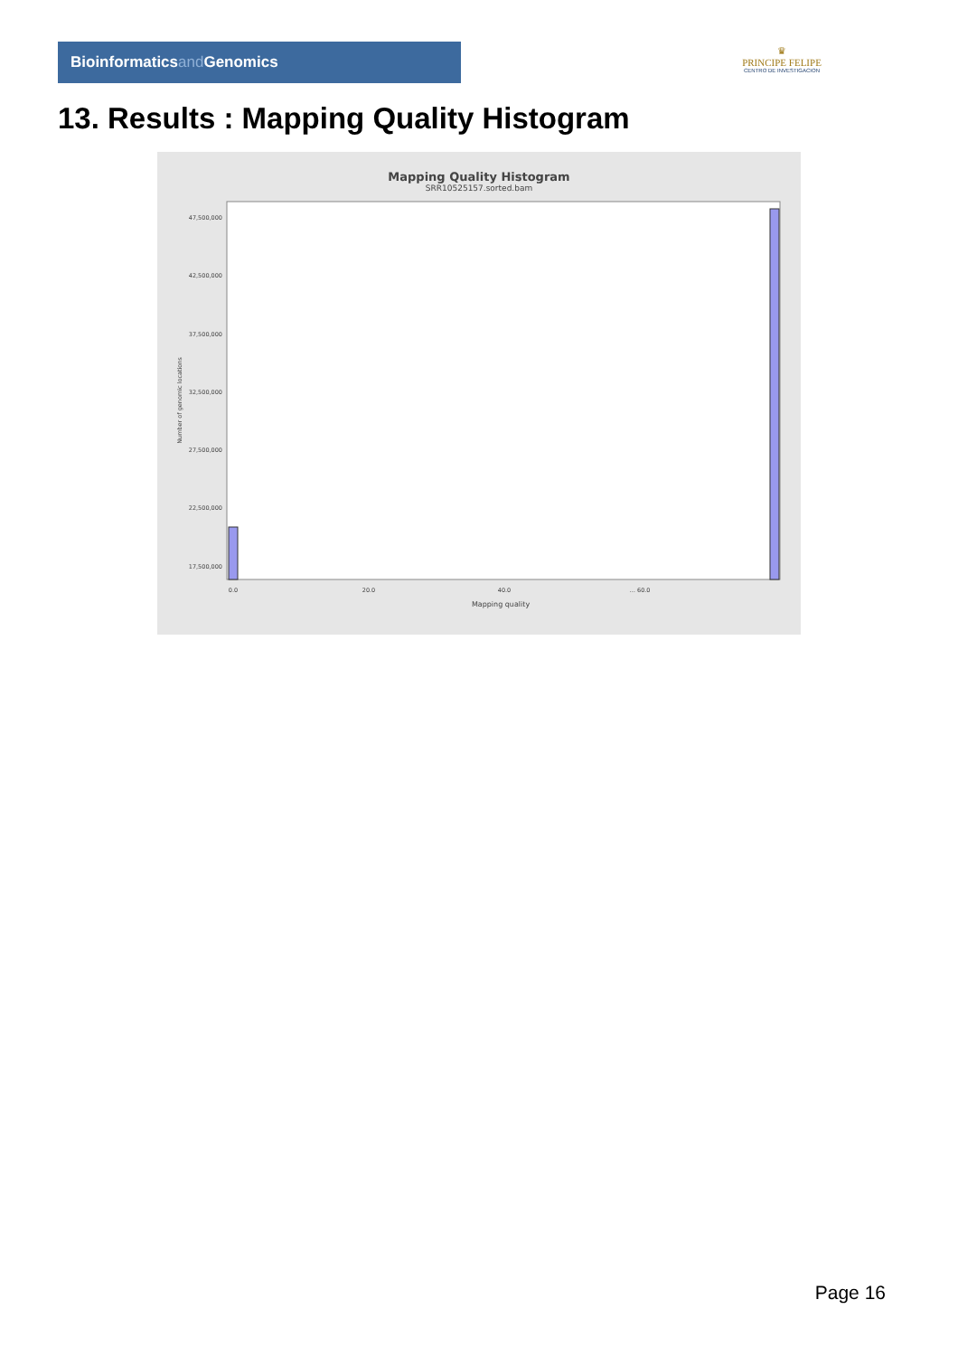Bioinformaticsand Genomics
♛
PRINCIPE FELIPE
CENTRO DE INVESTIGACION
13. Results : Mapping Quality Histogram
Mapping Quality Histogram
SRR10525157.sorted.bam
Number of genomic locations
47,500,000
42,500,000
37,500,000
32,500,000
27,500,000
22,500,000
17,500,000
0.0
20.0
40.0
… 60.0
Mapping quality
Page 16